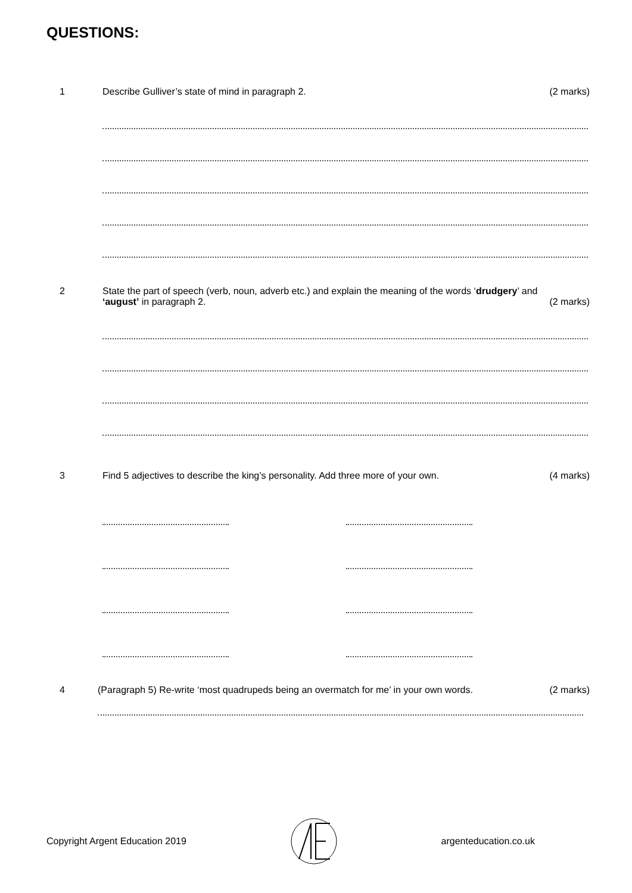QUESTIONS:
1 Describe Gulliver’s state of mind in paragraph 2.
(2 marks)
2 State the part of speech (verb, noun, adverb etc.) and explain the meaning of the words ‘drudgery’ and ‘august’ in paragraph 2.
(2 marks)
3 Find 5 adjectives to describe the king’s personality. Add three more of your own.
(4 marks)
4 (Paragraph 5) Re-write ‘most quadrupeds being an overmatch for me’ in your own words.
(2 marks)
Copyright Argent Education 2019 argenteducation.co.uk